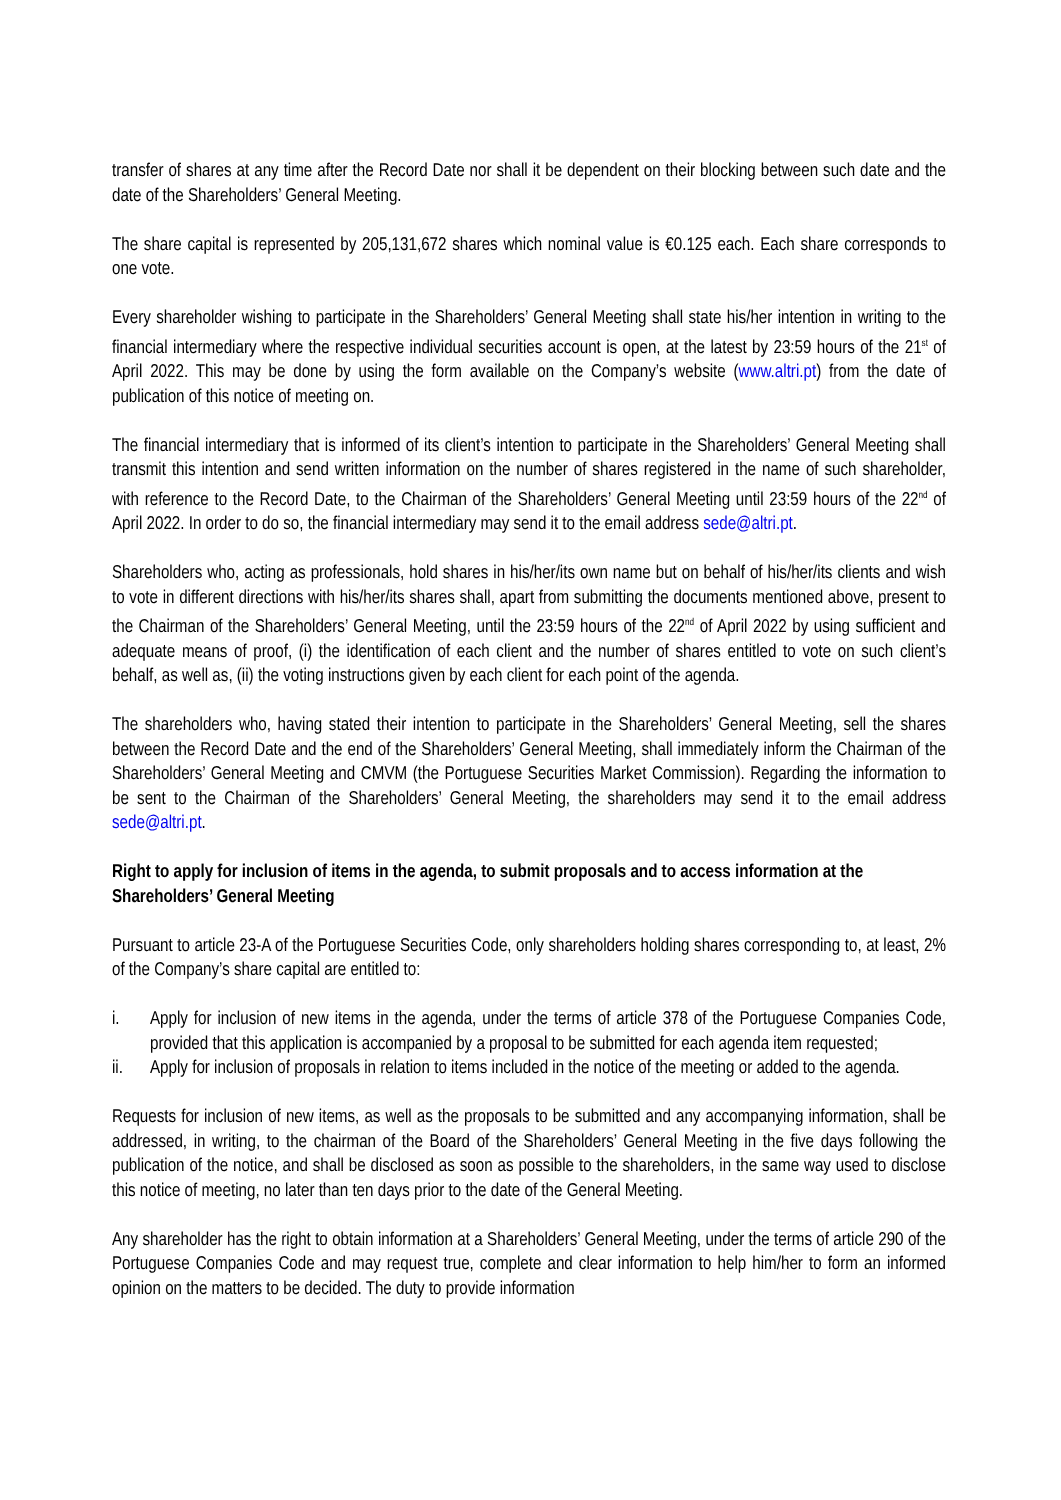transfer of shares at any time after the Record Date nor shall it be dependent on their blocking between such date and the date of the Shareholders’ General Meeting.
The share capital is represented by 205,131,672 shares which nominal value is €0.125 each. Each share corresponds to one vote.
Every shareholder wishing to participate in the Shareholders’ General Meeting shall state his/her intention in writing to the financial intermediary where the respective individual securities account is open, at the latest by 23:59 hours of the 21<sup>st</sup> of April 2022. This may be done by using the form available on the Company’s website (www.altri.pt) from the date of publication of this notice of meeting on.
The financial intermediary that is informed of its client’s intention to participate in the Shareholders’ General Meeting shall transmit this intention and send written information on the number of shares registered in the name of such shareholder, with reference to the Record Date, to the Chairman of the Shareholders’ General Meeting until 23:59 hours of the 22<sup>nd</sup> of April 2022. In order to do so, the financial intermediary may send it to the email address sede@altri.pt.
Shareholders who, acting as professionals, hold shares in his/her/its own name but on behalf of his/her/its clients and wish to vote in different directions with his/her/its shares shall, apart from submitting the documents mentioned above, present to the Chairman of the Shareholders’ General Meeting, until the 23:59 hours of the 22<sup>nd</sup> of April 2022 by using sufficient and adequate means of proof, (i) the identification of each client and the number of shares entitled to vote on such client’s behalf, as well as, (ii) the voting instructions given by each client for each point of the agenda.
The shareholders who, having stated their intention to participate in the Shareholders’ General Meeting, sell the shares between the Record Date and the end of the Shareholders’ General Meeting, shall immediately inform the Chairman of the Shareholders’ General Meeting and CMVM (the Portuguese Securities Market Commission). Regarding the information to be sent to the Chairman of the Shareholders’ General Meeting, the shareholders may send it to the email address sede@altri.pt.
Right to apply for inclusion of items in the agenda, to submit proposals and to access information at the Shareholders’ General Meeting
Pursuant to article 23-A of the Portuguese Securities Code, only shareholders holding shares corresponding to, at least, 2% of the Company’s share capital are entitled to:
i. Apply for inclusion of new items in the agenda, under the terms of article 378 of the Portuguese Companies Code, provided that this application is accompanied by a proposal to be submitted for each agenda item requested;
ii. Apply for inclusion of proposals in relation to items included in the notice of the meeting or added to the agenda.
Requests for inclusion of new items, as well as the proposals to be submitted and any accompanying information, shall be addressed, in writing, to the chairman of the Board of the Shareholders’ General Meeting in the five days following the publication of the notice, and shall be disclosed as soon as possible to the shareholders, in the same way used to disclose this notice of meeting, no later than ten days prior to the date of the General Meeting.
Any shareholder has the right to obtain information at a Shareholders’ General Meeting, under the terms of article 290 of the Portuguese Companies Code and may request true, complete and clear information to help him/her to form an informed opinion on the matters to be decided. The duty to provide information